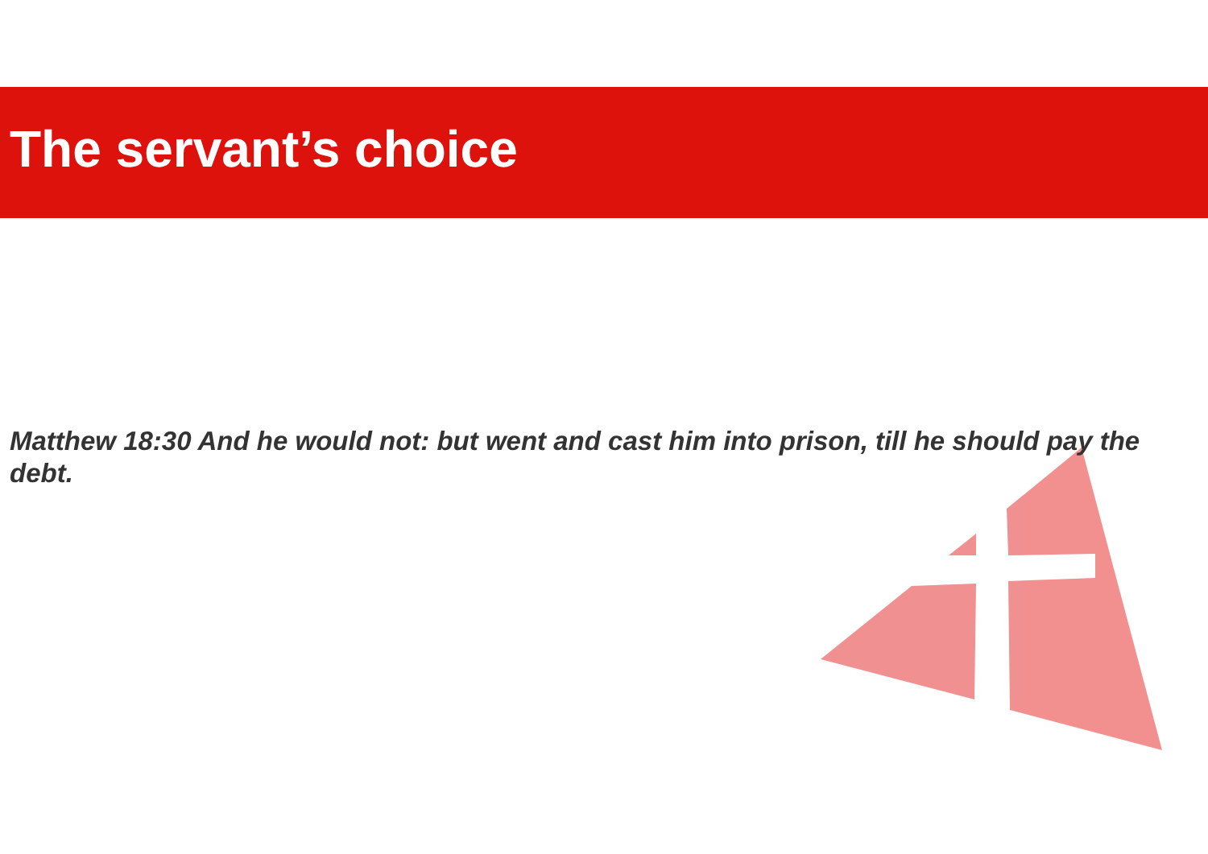The servant’s choice
Matthew 18:30 And he would not: but went and cast him into prison, till he should pay the debt.